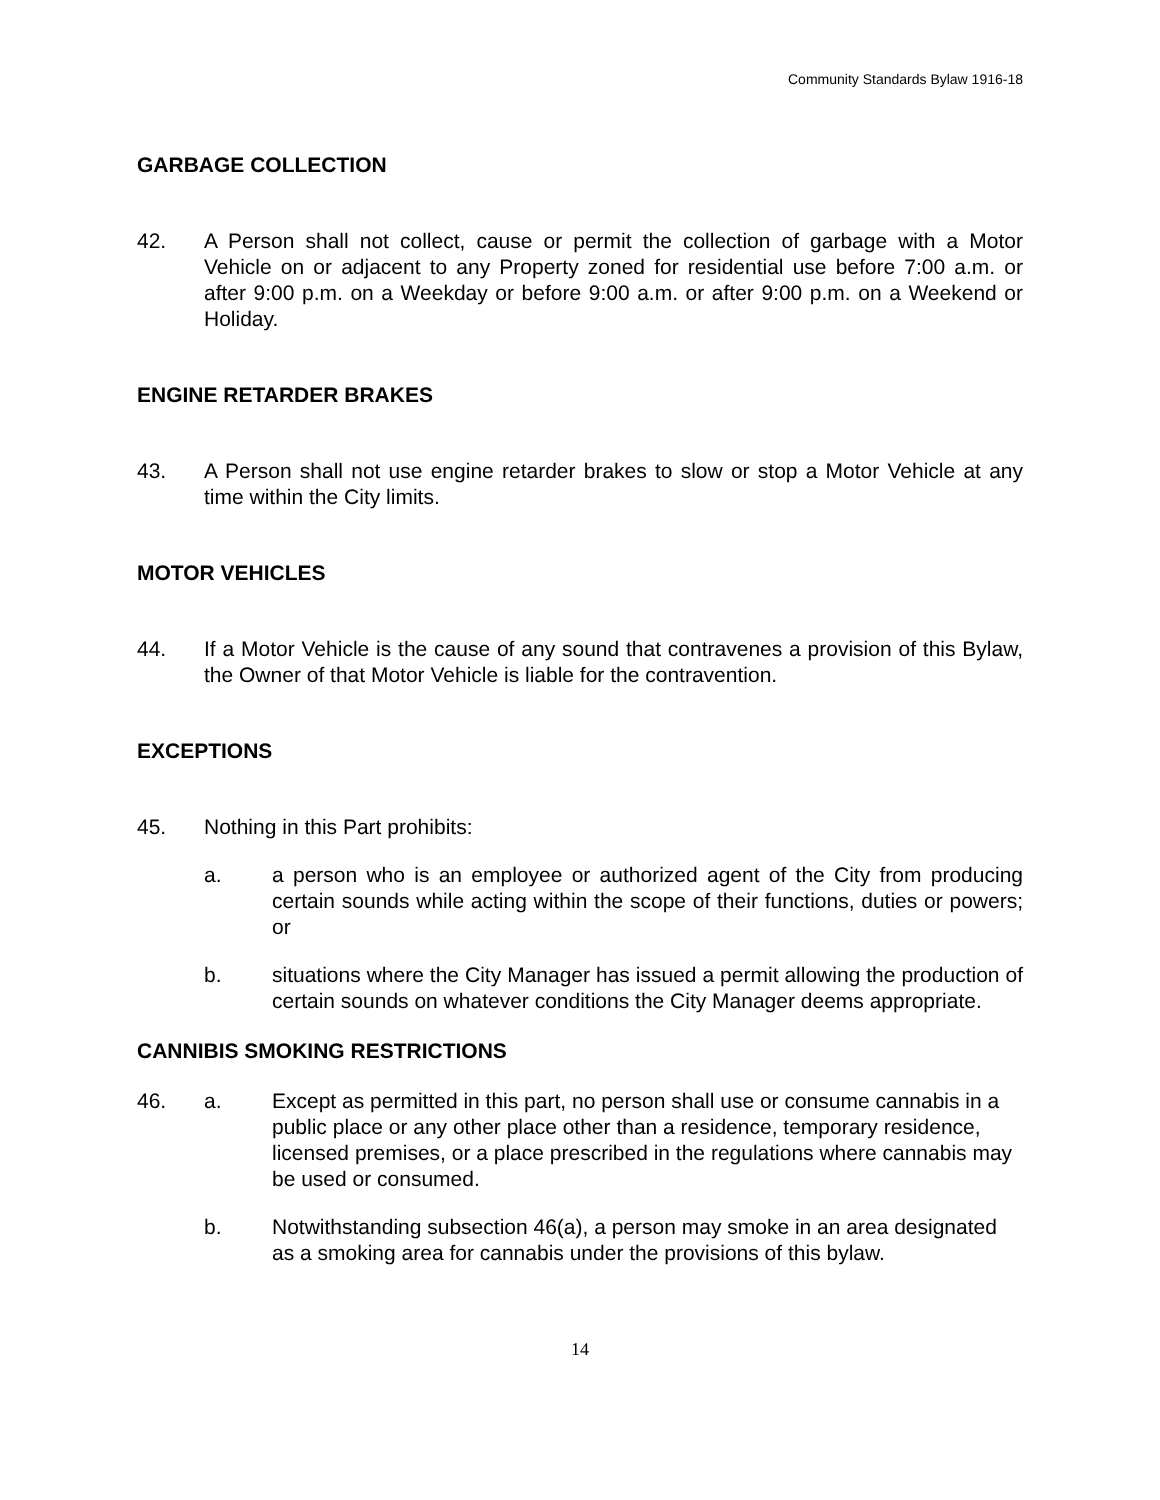Community Standards Bylaw 1916-18
GARBAGE COLLECTION
42. A Person shall not collect, cause or permit the collection of garbage with a Motor Vehicle on or adjacent to any Property zoned for residential use before 7:00 a.m. or after 9:00 p.m. on a Weekday or before 9:00 a.m. or after 9:00 p.m. on a Weekend or Holiday.
ENGINE RETARDER BRAKES
43. A Person shall not use engine retarder brakes to slow or stop a Motor Vehicle at any time within the City limits.
MOTOR VEHICLES
44. If a Motor Vehicle is the cause of any sound that contravenes a provision of this Bylaw, the Owner of that Motor Vehicle is liable for the contravention.
EXCEPTIONS
45. Nothing in this Part prohibits:
a. a person who is an employee or authorized agent of the City from producing certain sounds while acting within the scope of their functions, duties or powers; or
b. situations where the City Manager has issued a permit allowing the production of certain sounds on whatever conditions the City Manager deems appropriate.
CANNIBIS SMOKING RESTRICTIONS
46. a. Except as permitted in this part, no person shall use or consume cannabis in a public place or any other place other than a residence, temporary residence, licensed premises, or a place prescribed in the regulations where cannabis may be used or consumed.
b. Notwithstanding subsection 46(a), a person may smoke in an area designated as a smoking area for cannabis under the provisions of this bylaw.
14